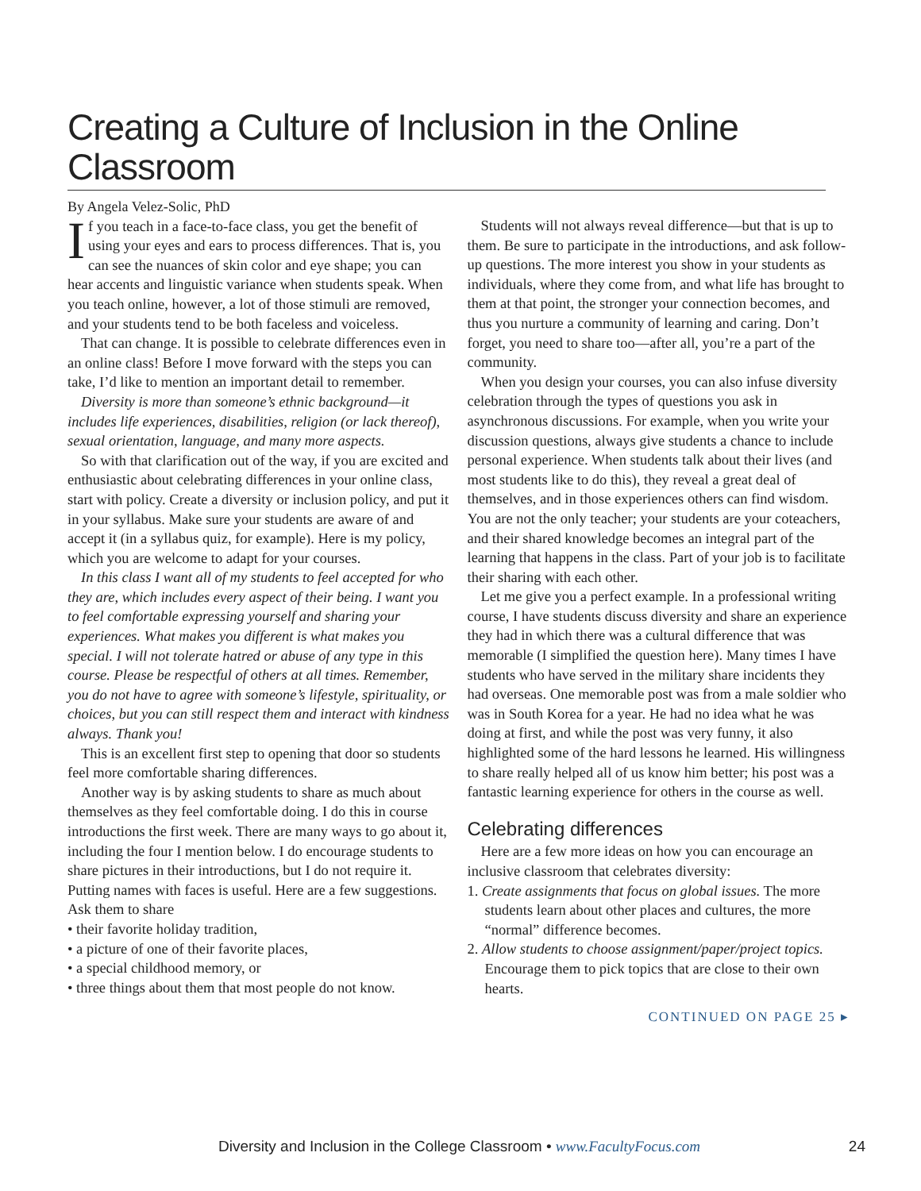Creating a Culture of Inclusion in the Online Classroom
By Angela Velez-Solic, PhD
If you teach in a face-to-face class, you get the benefit of using your eyes and ears to process differences. That is, you can see the nuances of skin color and eye shape; you can hear accents and linguistic variance when students speak. When you teach online, however, a lot of those stimuli are removed, and your students tend to be both faceless and voiceless.
That can change. It is possible to celebrate differences even in an online class! Before I move forward with the steps you can take, I’d like to mention an important detail to remember.
Diversity is more than someone’s ethnic background—it includes life experiences, disabilities, religion (or lack thereof), sexual orientation, language, and many more aspects.
So with that clarification out of the way, if you are excited and enthusiastic about celebrating differences in your online class, start with policy. Create a diversity or inclusion policy, and put it in your syllabus. Make sure your students are aware of and accept it (in a syllabus quiz, for example). Here is my policy, which you are welcome to adapt for your courses.
In this class I want all of my students to feel accepted for who they are, which includes every aspect of their being. I want you to feel comfortable expressing yourself and sharing your experiences. What makes you different is what makes you special. I will not tolerate hatred or abuse of any type in this course. Please be respectful of others at all times. Remember, you do not have to agree with someone’s lifestyle, spirituality, or choices, but you can still respect them and interact with kindness always. Thank you!
This is an excellent first step to opening that door so students feel more comfortable sharing differences.
Another way is by asking students to share as much about themselves as they feel comfortable doing. I do this in course introductions the first week. There are many ways to go about it, including the four I mention below. I do encourage students to share pictures in their introductions, but I do not require it. Putting names with faces is useful. Here are a few suggestions. Ask them to share
• their favorite holiday tradition,
• a picture of one of their favorite places,
• a special childhood memory, or
• three things about them that most people do not know.
Students will not always reveal difference—but that is up to them. Be sure to participate in the introductions, and ask follow-up questions. The more interest you show in your students as individuals, where they come from, and what life has brought to them at that point, the stronger your connection becomes, and thus you nurture a community of learning and caring. Don’t forget, you need to share too—after all, you’re a part of the community.
When you design your courses, you can also infuse diversity celebration through the types of questions you ask in asynchronous discussions. For example, when you write your discussion questions, always give students a chance to include personal experience. When students talk about their lives (and most students like to do this), they reveal a great deal of themselves, and in those experiences others can find wisdom. You are not the only teacher; your students are your coteachers, and their shared knowledge becomes an integral part of the learning that happens in the class. Part of your job is to facilitate their sharing with each other.
Let me give you a perfect example. In a professional writing course, I have students discuss diversity and share an experience they had in which there was a cultural difference that was memorable (I simplified the question here). Many times I have students who have served in the military share incidents they had overseas. One memorable post was from a male soldier who was in South Korea for a year. He had no idea what he was doing at first, and while the post was very funny, it also highlighted some of the hard lessons he learned. His willingness to share really helped all of us know him better; his post was a fantastic learning experience for others in the course as well.
Celebrating differences
Here are a few more ideas on how you can encourage an inclusive classroom that celebrates diversity:
1. Create assignments that focus on global issues. The more students learn about other places and cultures, the more “normal” difference becomes.
2. Allow students to choose assignment/paper/project topics. Encourage them to pick topics that are close to their own hearts.
CONTINUED ON PAGE 25 ▸
Diversity and Inclusion in the College Classroom • www.FacultyFocus.com 24